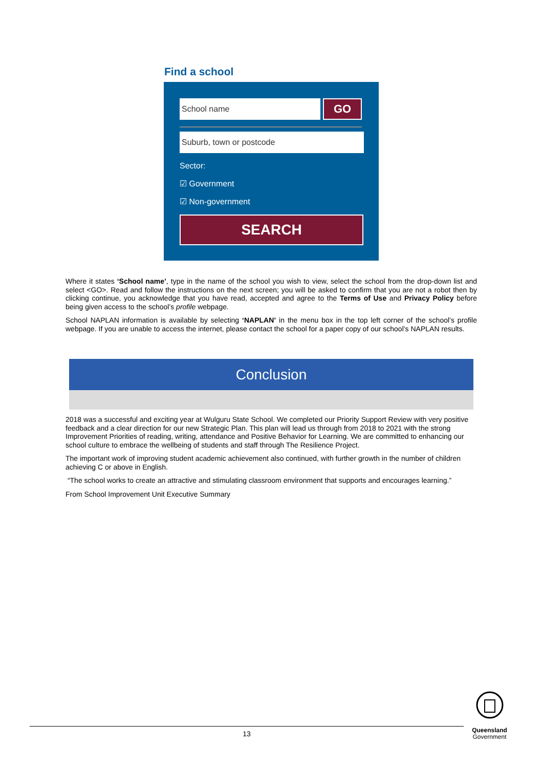Find a school
School name
GO
Suburb, town or postcode
Sector:
☑ Government
☑ Non-government
SEARCH
Where it states ‘School name’, type in the name of the school you wish to view, select the school from the drop-down list and select <GO>. Read and follow the instructions on the next screen; you will be asked to confirm that you are not a robot then by clicking continue, you acknowledge that you have read, accepted and agree to the Terms of Use and Privacy Policy before being given access to the school’s profile webpage.
School NAPLAN information is available by selecting ‘NAPLAN’ in the menu box in the top left corner of the school’s profile webpage. If you are unable to access the internet, please contact the school for a paper copy of our school’s NAPLAN results.
Conclusion
2018 was a successful and exciting year at Wulguru State School. We completed our Priority Support Review with very positive feedback and a clear direction for our new Strategic Plan. This plan will lead us through from 2018 to 2021 with the strong Improvement Priorities of reading, writing, attendance and Positive Behavior for Learning. We are committed to enhancing our school culture to embrace the wellbeing of students and staff through The Resilience Project.
The important work of improving student academic achievement also continued, with further growth in the number of children achieving C or above in English.
“The school works to create an attractive and stimulating classroom environment that supports and encourages learning.”
From School Improvement Unit Executive Summary
13
Queensland
Government